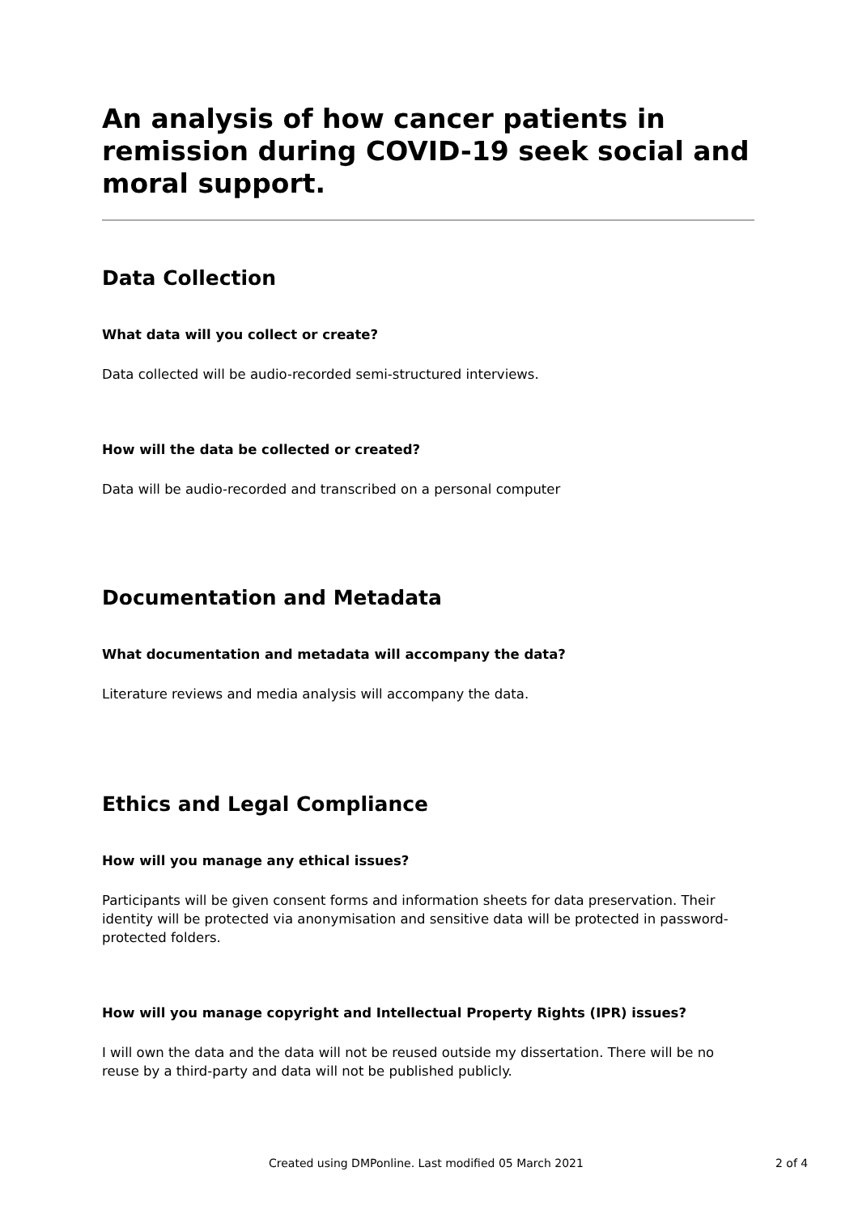An analysis of how cancer patients in remission during COVID-19 seek social and moral support.
Data Collection
What data will you collect or create?
Data collected will be audio-recorded semi-structured interviews.
How will the data be collected or created?
Data will be audio-recorded and transcribed on a personal computer
Documentation and Metadata
What documentation and metadata will accompany the data?
Literature reviews and media analysis will accompany the data.
Ethics and Legal Compliance
How will you manage any ethical issues?
Participants will be given consent forms and information sheets for data preservation. Their identity will be protected via anonymisation and sensitive data will be protected in password-protected folders.
How will you manage copyright and Intellectual Property Rights (IPR) issues?
I will own the data and the data will not be reused outside my dissertation. There will be no reuse by a third-party and data will not be published publicly.
Created using DMPonline. Last modified 05 March 2021 2 of 4